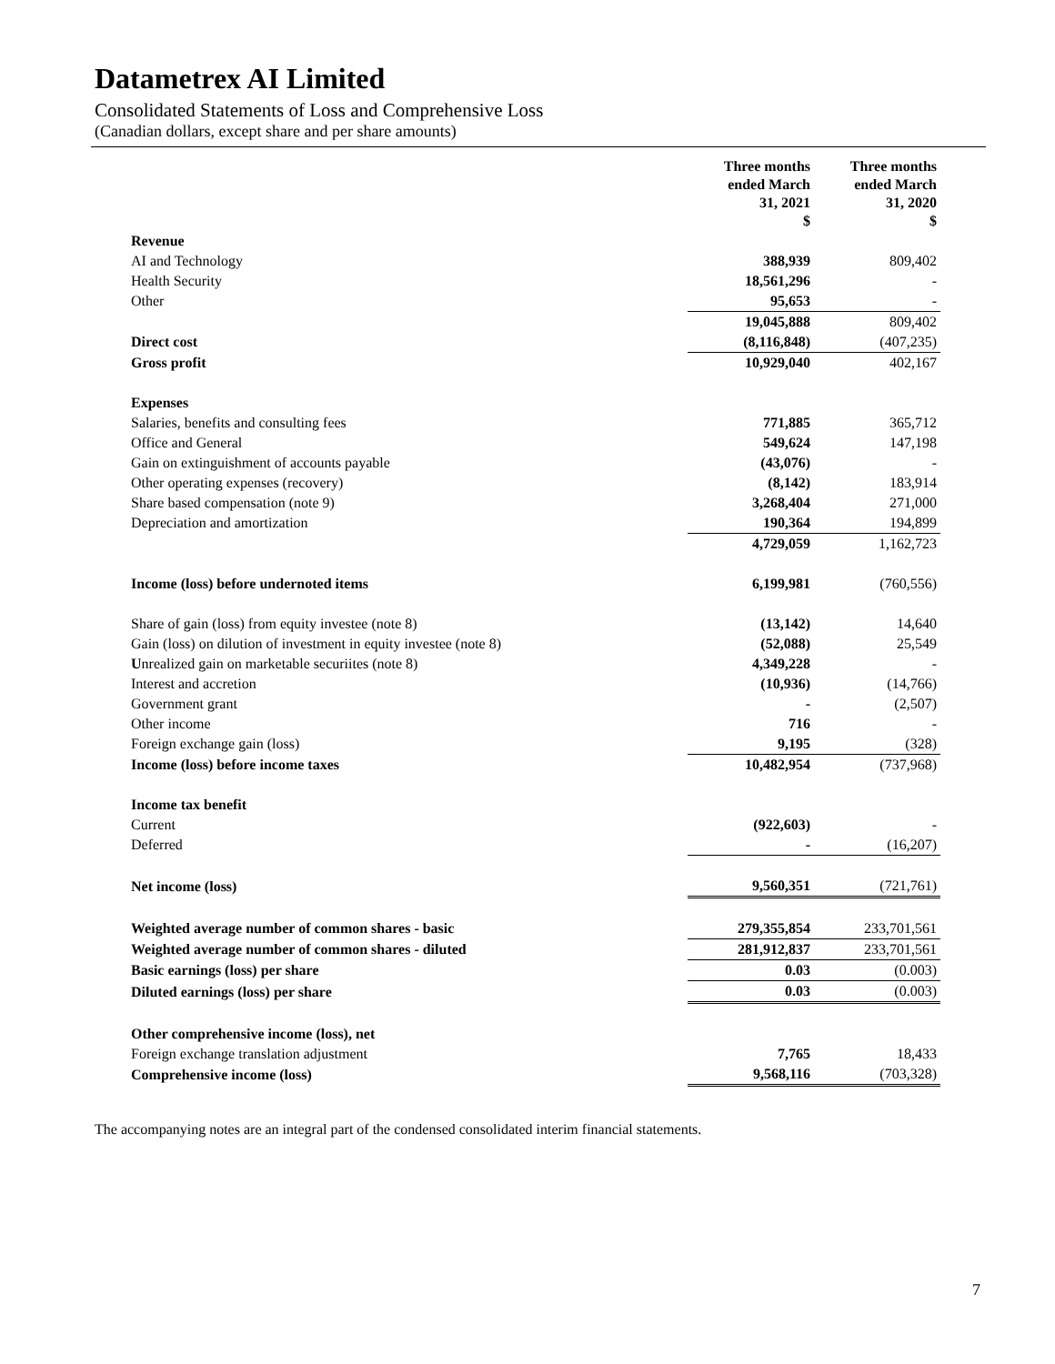Datametrex AI Limited
Consolidated Statements of Loss and Comprehensive Loss
(Canadian dollars, except share and per share amounts)
| | Three months ended March 31, 2021 $ | | Three months ended March 31, 2020 $ |
| --- | --- | --- | --- |
| Revenue | | | |
| AI and Technology | 388,939 | | 809,402 |
| Health Security | 18,561,296 | | - |
| Other | 95,653 | | - |
| | 19,045,888 | | 809,402 |
| Direct cost | (8,116,848) | | (407,235) |
| Gross profit | 10,929,040 | | 402,167 |
| Expenses | | | |
| Salaries, benefits and consulting fees | 771,885 | | 365,712 |
| Office and General | 549,624 | | 147,198 |
| Gain on extinguishment of accounts payable | (43,076) | | - |
| Other operating expenses (recovery) | (8,142) | | 183,914 |
| Share based compensation (note 9) | 3,268,404 | | 271,000 |
| Depreciation and amortization | 190,364 | | 194,899 |
| | 4,729,059 | | 1,162,723 |
| Income (loss) before undernoted items | 6,199,981 | | (760,556) |
| Share of gain (loss) from equity investee (note 8) | (13,142) | | 14,640 |
| Gain (loss) on dilution of investment in equity investee (note 8) | (52,088) | | 25,549 |
| U nrealized gain on marketable securiites (note 8) | 4,349,228 | | - |
| Interest and accretion | (10,936) | | (14,766) |
| Government grant | - | | (2,507) |
| Other income | 716 | | - |
| Foreign exchange gain (loss) | 9,195 | | (328) |
| Income (loss) before income taxes | 10,482,954 | | (737,968) |
| Income tax benefit | | | |
| Current | (922,603) | | - |
| Deferred | - | | (16,207) |
| Net income (loss) | 9,560,351 | | (721,761) |
| Weighted average number of common shares - basic | 279,355,854 | | 233,701,561 |
| Weighted average number of common shares - diluted | 281,912,837 | | 233,701,561 |
| Basic earnings (loss) per share | 0.03 | | (0.003) |
| Diluted earnings (loss) per share | 0.03 | | (0.003) |
| Other comprehensive income (loss), net | | | |
| Foreign exchange translation adjustment | 7,765 | | 18,433 |
| Comprehensive income (loss) | 9,568,116 | | (703,328) |
The accompanying notes are an integral part of the condensed consolidated interim financial statements.
7